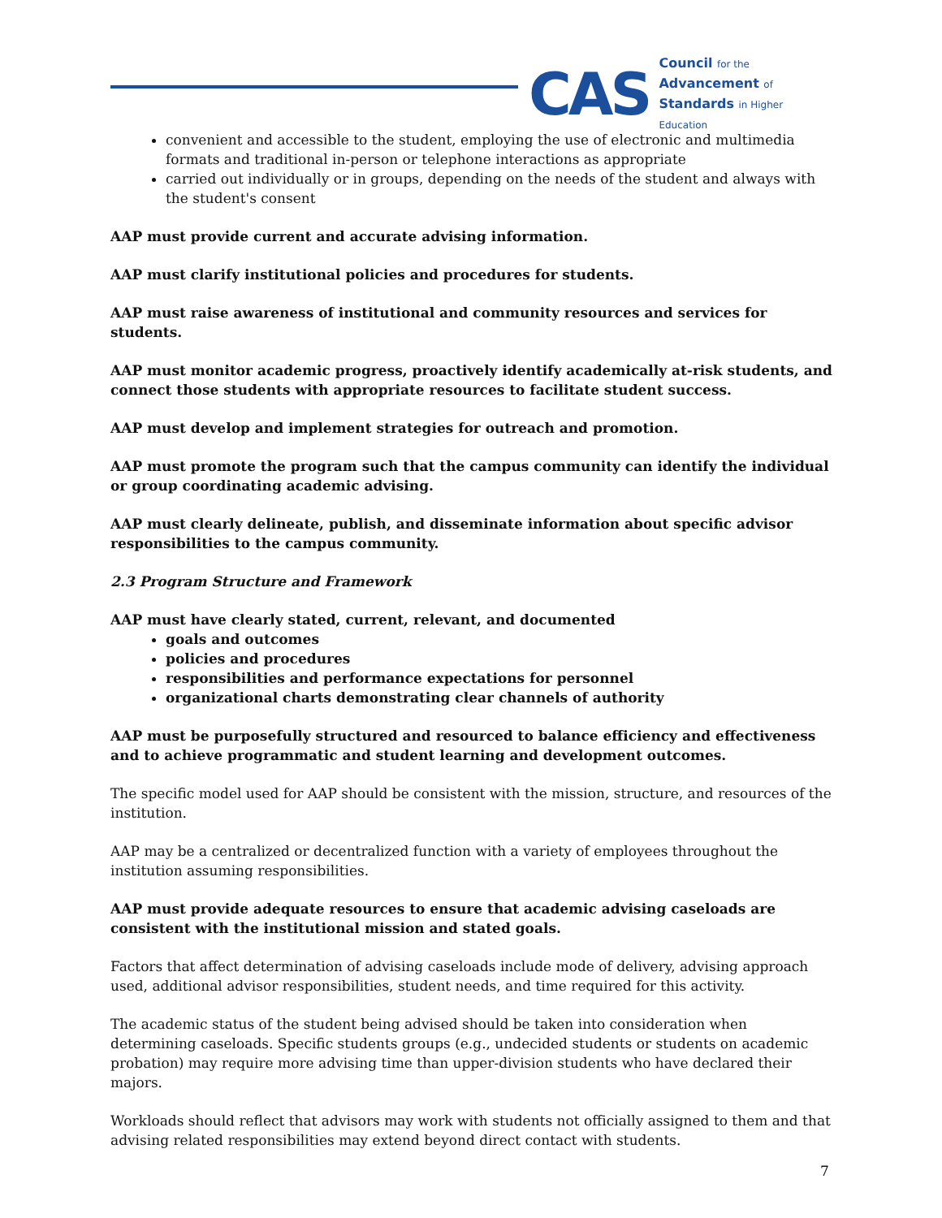CAS
Council for the
Advancement of
Standards in Higher Education
convenient and accessible to the student, employing the use of electronic and multimedia formats and traditional in-person or telephone interactions as appropriate
carried out individually or in groups, depending on the needs of the student and always with the student's consent
AAP must provide current and accurate advising information.
AAP must clarify institutional policies and procedures for students.
AAP must raise awareness of institutional and community resources and services for students.
AAP must monitor academic progress, proactively identify academically at-risk students, and connect those students with appropriate resources to facilitate student success.
AAP must develop and implement strategies for outreach and promotion.
AAP must promote the program such that the campus community can identify the individual or group coordinating academic advising.
AAP must clearly delineate, publish, and disseminate information about specific advisor responsibilities to the campus community.
2.3 Program Structure and Framework
AAP must have clearly stated, current, relevant, and documented
goals and outcomes
policies and procedures
responsibilities and performance expectations for personnel
organizational charts demonstrating clear channels of authority
AAP must be purposefully structured and resourced to balance efficiency and effectiveness and to achieve programmatic and student learning and development outcomes.
The specific model used for AAP should be consistent with the mission, structure, and resources of the institution.
AAP may be a centralized or decentralized function with a variety of employees throughout the institution assuming responsibilities.
AAP must provide adequate resources to ensure that academic advising caseloads are consistent with the institutional mission and stated goals.
Factors that affect determination of advising caseloads include mode of delivery, advising approach used, additional advisor responsibilities, student needs, and time required for this activity.
The academic status of the student being advised should be taken into consideration when determining caseloads. Specific students groups (e.g., undecided students or students on academic probation) may require more advising time than upper-division students who have declared their majors.
Workloads should reflect that advisors may work with students not officially assigned to them and that advising related responsibilities may extend beyond direct contact with students.
7